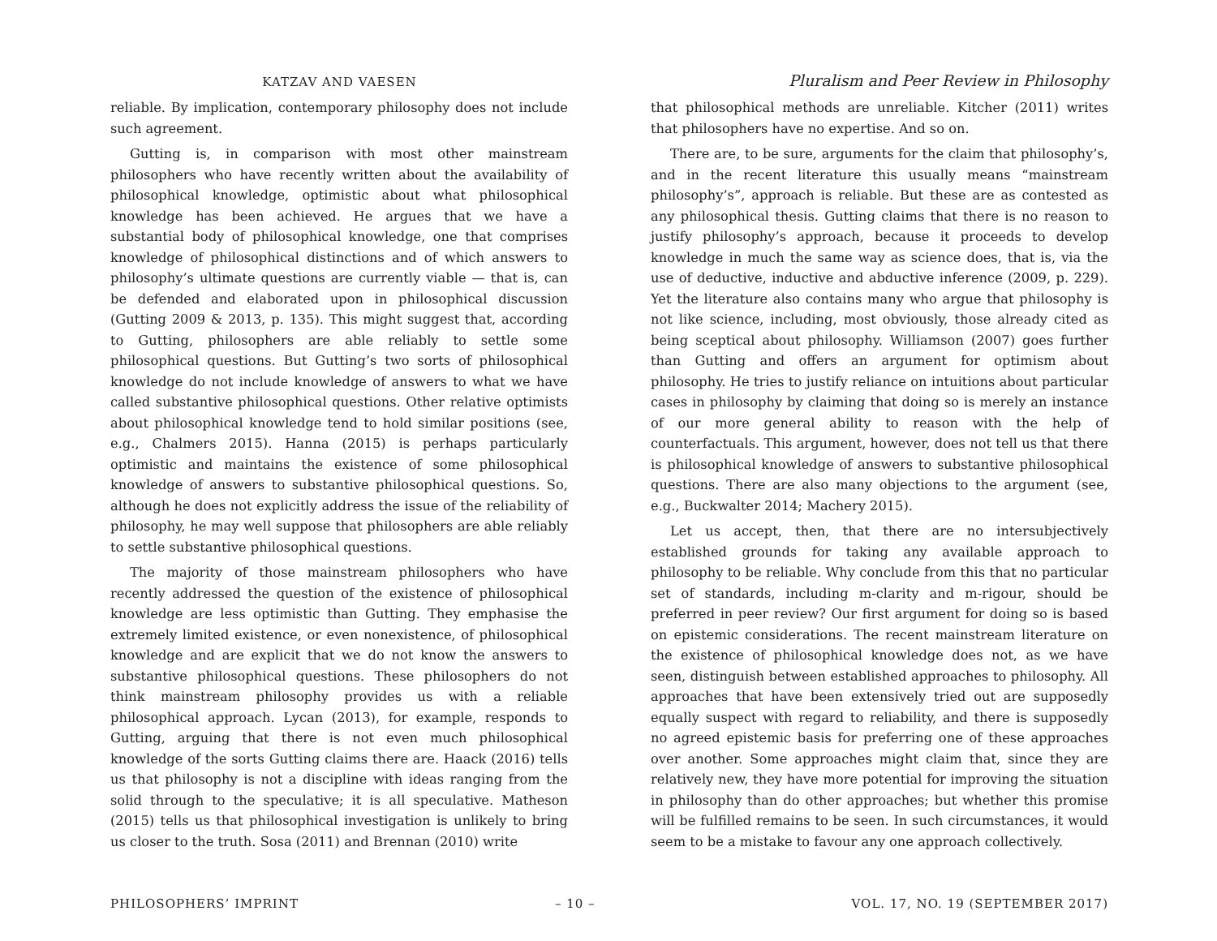KATZAV AND VAESEN
Pluralism and Peer Review in Philosophy
reliable. By implication, contemporary philosophy does not include such agreement.
Gutting is, in comparison with most other mainstream philosophers who have recently written about the availability of philosophical knowledge, optimistic about what philosophical knowledge has been achieved. He argues that we have a substantial body of philosophical knowledge, one that comprises knowledge of philosophical distinctions and of which answers to philosophy’s ultimate questions are currently viable — that is, can be defended and elaborated upon in philosophical discussion (Gutting 2009 & 2013, p. 135). This might suggest that, according to Gutting, philosophers are able reliably to settle some philosophical questions. But Gutting’s two sorts of philosophical knowledge do not include knowledge of answers to what we have called substantive philosophical questions. Other relative optimists about philosophical knowledge tend to hold similar positions (see, e.g., Chalmers 2015). Hanna (2015) is perhaps particularly optimistic and maintains the existence of some philosophical knowledge of answers to substantive philosophical questions. So, although he does not explicitly address the issue of the reliability of philosophy, he may well suppose that philosophers are able reliably to settle substantive philosophical questions.
The majority of those mainstream philosophers who have recently addressed the question of the existence of philosophical knowledge are less optimistic than Gutting. They emphasise the extremely limited existence, or even nonexistence, of philosophical knowledge and are explicit that we do not know the answers to substantive philosophical questions. These philosophers do not think mainstream philosophy provides us with a reliable philosophical approach. Lycan (2013), for example, responds to Gutting, arguing that there is not even much philosophical knowledge of the sorts Gutting claims there are. Haack (2016) tells us that philosophy is not a discipline with ideas ranging from the solid through to the speculative; it is all speculative. Matheson (2015) tells us that philosophical investigation is unlikely to bring us closer to the truth. Sosa (2011) and Brennan (2010) write
that philosophical methods are unreliable. Kitcher (2011) writes that philosophers have no expertise. And so on.
There are, to be sure, arguments for the claim that philosophy’s, and in the recent literature this usually means “mainstream philosophy’s”, approach is reliable. But these are as contested as any philosophical thesis. Gutting claims that there is no reason to justify philosophy’s approach, because it proceeds to develop knowledge in much the same way as science does, that is, via the use of deductive, inductive and abductive inference (2009, p. 229). Yet the literature also contains many who argue that philosophy is not like science, including, most obviously, those already cited as being sceptical about philosophy. Williamson (2007) goes further than Gutting and offers an argument for optimism about philosophy. He tries to justify reliance on intuitions about particular cases in philosophy by claiming that doing so is merely an instance of our more general ability to reason with the help of counterfactuals. This argument, however, does not tell us that there is philosophical knowledge of answers to substantive philosophical questions. There are also many objections to the argument (see, e.g., Buckwalter 2014; Machery 2015).
Let us accept, then, that there are no intersubjectively established grounds for taking any available approach to philosophy to be reliable. Why conclude from this that no particular set of standards, including m-clarity and m-rigour, should be preferred in peer review? Our first argument for doing so is based on epistemic considerations. The recent mainstream literature on the existence of philosophical knowledge does not, as we have seen, distinguish between established approaches to philosophy. All approaches that have been extensively tried out are supposedly equally suspect with regard to reliability, and there is supposedly no agreed epistemic basis for preferring one of these approaches over another. Some approaches might claim that, since they are relatively new, they have more potential for improving the situation in philosophy than do other approaches; but whether this promise will be fulfilled remains to be seen. In such circumstances, it would seem to be a mistake to favour any one approach collectively.
PHILOSOPHERS’ IMPRINT – 10 – VOL. 17, NO. 19 (SEPTEMBER 2017)